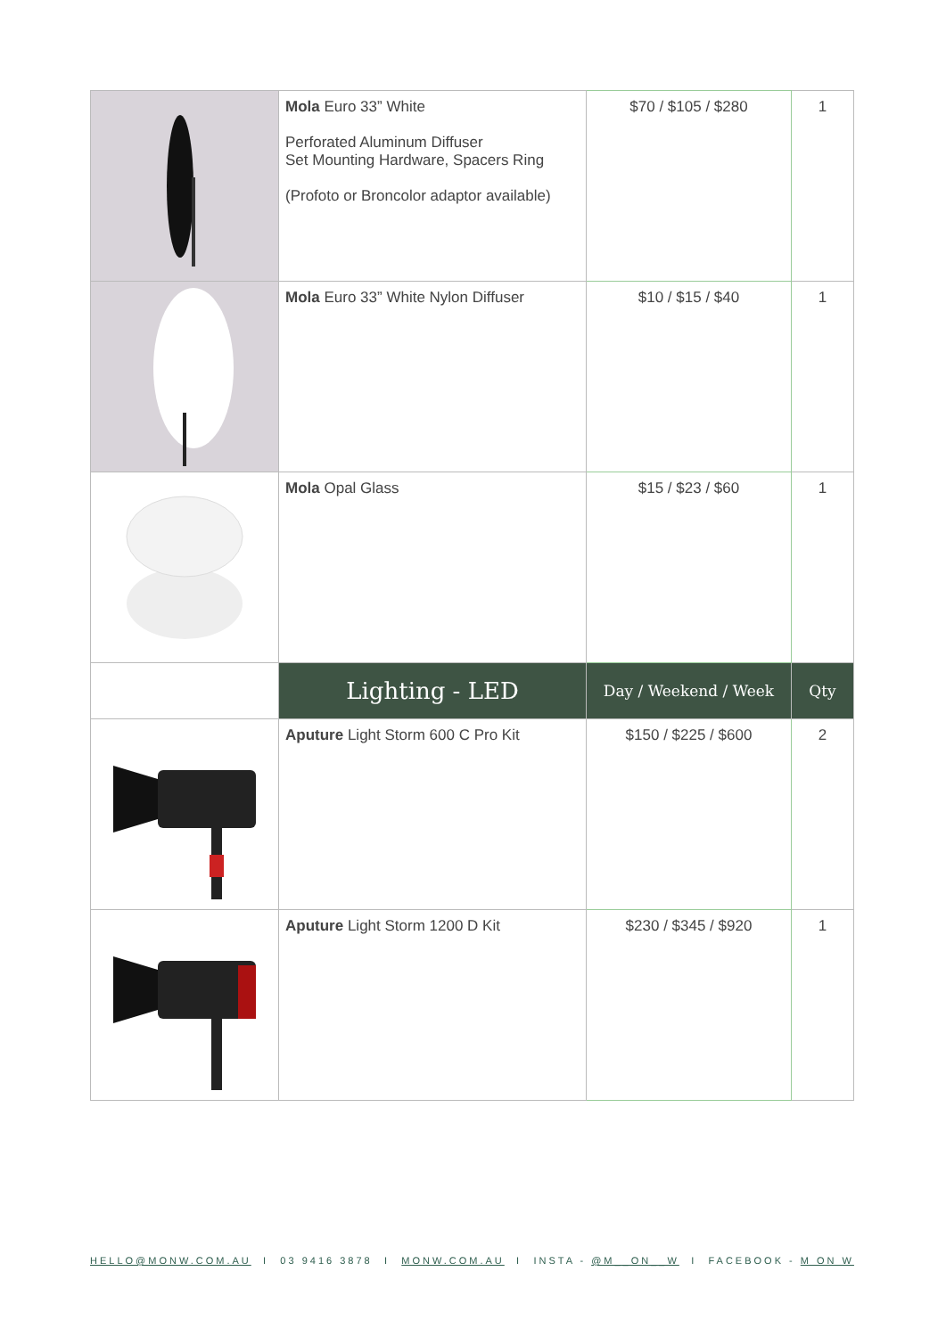| | Mola Euro 33” White Perforated Aluminum Diffuser Set Mounting Hardware, Spacers Ring (Profoto or Broncolor adaptor available) | $70 / $105 / $280 | 1 |
| | Mola Euro 33” White Nylon Diffuser | $10 / $15 / $40 | 1 |
| | Mola Opal Glass | $15 / $23 / $60 | 1 |
| | Lighting - LED | Day / Weekend / Week | Qty |
| | Aputure Light Storm 600 C Pro Kit | $150 / $225 / $600 | 2 |
| | Aputure Light Storm 1200 D Kit | $230 / $345 / $920 | 1 |
HELLO@MONW.COM.AU I 03 9416 3878 I MONW.COM.AU I INSTA - @M__ON__W I FACEBOOK - M ON W